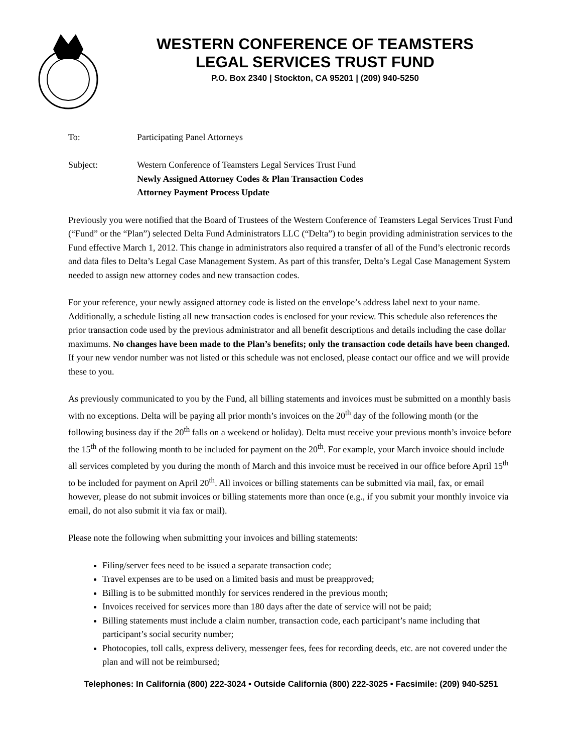WESTERN CONFERENCE OF TEAMSTERS
LEGAL SERVICES TRUST FUND
P.O. Box 2340 | Stockton, CA 95201 | (209) 940-5250
To: Participating Panel Attorneys
Subject: Western Conference of Teamsters Legal Services Trust Fund
Newly Assigned Attorney Codes & Plan Transaction Codes
Attorney Payment Process Update
Previously you were notified that the Board of Trustees of the Western Conference of Teamsters Legal Services Trust Fund (“Fund” or the “Plan”) selected Delta Fund Administrators LLC (“Delta”) to begin providing administration services to the Fund effective March 1, 2012. This change in administrators also required a transfer of all of the Fund’s electronic records and data files to Delta’s Legal Case Management System. As part of this transfer, Delta’s Legal Case Management System needed to assign new attorney codes and new transaction codes.
For your reference, your newly assigned attorney code is listed on the envelope’s address label next to your name. Additionally, a schedule listing all new transaction codes is enclosed for your review. This schedule also references the prior transaction code used by the previous administrator and all benefit descriptions and details including the case dollar maximums. No changes have been made to the Plan’s benefits; only the transaction code details have been changed. If your new vendor number was not listed or this schedule was not enclosed, please contact our office and we will provide these to you.
As previously communicated to you by the Fund, all billing statements and invoices must be submitted on a monthly basis with no exceptions. Delta will be paying all prior month’s invoices on the 20<sup>th</sup> day of the following month (or the following business day if the 20<sup>th</sup> falls on a weekend or holiday). Delta must receive your previous month’s invoice before the 15<sup>th</sup> of the following month to be included for payment on the 20<sup>th</sup>. For example, your March invoice should include all services completed by you during the month of March and this invoice must be received in our office before April 15<sup>th</sup> to be included for payment on April 20<sup>th</sup>. All invoices or billing statements can be submitted via mail, fax, or email however, please do not submit invoices or billing statements more than once (e.g., if you submit your monthly invoice via email, do not also submit it via fax or mail).
Please note the following when submitting your invoices and billing statements:
Filing/server fees need to be issued a separate transaction code;
Travel expenses are to be used on a limited basis and must be preapproved;
Billing is to be submitted monthly for services rendered in the previous month;
Invoices received for services more than 180 days after the date of service will not be paid;
Billing statements must include a claim number, transaction code, each participant’s name including that participant’s social security number;
Photocopies, toll calls, express delivery, messenger fees, fees for recording deeds, etc. are not covered under the plan and will not be reimbursed;
Telephones: In California (800) 222-3024 • Outside California (800) 222-3025 • Facsimile: (209) 940-5251